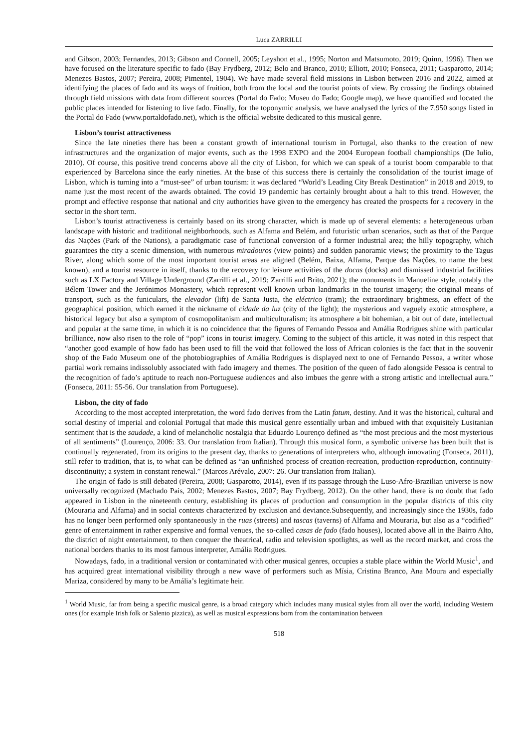Luca ZARRILLI
and Gibson, 2003; Fernandes, 2013; Gibson and Connell, 2005; Leyshon et al., 1995; Norton and Matsumoto, 2019; Quinn, 1996). Then we have focused on the literature specific to fado (Bay Frydberg, 2012; Belo and Branco, 2010; Elliott, 2010; Fonseca, 2011; Gasparotto, 2014; Menezes Bastos, 2007; Pereira, 2008; Pimentel, 1904). We have made several field missions in Lisbon between 2016 and 2022, aimed at identifying the places of fado and its ways of fruition, both from the local and the tourist points of view. By crossing the findings obtained through field missions with data from different sources (Portal do Fado; Museu do Fado; Google map), we have quantified and located the public places intended for listening to live fado. Finally, for the toponymic analysis, we have analysed the lyrics of the 7.950 songs listed in the Portal do Fado (www.portaldofado.net), which is the official website dedicated to this musical genre.
Lisbon’s tourist attractiveness
Since the late nineties there has been a constant growth of international tourism in Portugal, also thanks to the creation of new infrastructures and the organization of major events, such as the 1998 EXPO and the 2004 European football championships (De Iulio, 2010). Of course, this positive trend concerns above all the city of Lisbon, for which we can speak of a tourist boom comparable to that experienced by Barcelona since the early nineties. At the base of this success there is certainly the consolidation of the tourist image of Lisbon, which is turning into a “must-see” of urban tourism: it was declared “World’s Leading City Break Destination” in 2018 and 2019, to name just the most recent of the awards obtained. The covid 19 pandemic has certainly brought about a halt to this trend. However, the prompt and effective response that national and city authorities have given to the emergency has created the prospects for a recovery in the sector in the short term.
Lisbon’s tourist attractiveness is certainly based on its strong character, which is made up of several elements: a heterogeneous urban landscape with historic and traditional neighborhoods, such as Alfama and Belém, and futuristic urban scenarios, such as that of the Parque das Nações (Park of the Nations), a paradigmatic case of functional conversion of a former industrial area; the hilly topography, which guarantees the city a scenic dimension, with numerous miradouros (view points) and sudden panoramic views; the proximity to the Tagus River, along which some of the most important tourist areas are aligned (Belém, Baixa, Alfama, Parque das Nações, to name the best known), and a tourist resource in itself, thanks to the recovery for leisure activities of the docas (docks) and dismissed industrial facilities such as LX Factory and Village Underground (Zarrilli et al., 2019; Zarrilli and Brito, 2021); the monuments in Manueline style, notably the Bélem Tower and the Jerónimos Monastery, which represent well known urban landmarks in the tourist imagery; the original means of transport, such as the funiculars, the elevador (lift) de Santa Justa, the eléctrico (tram); the extraordinary brightness, an effect of the geographical position, which earned it the nickname of cidade da luz (city of the light); the mysterious and vaguely exotic atmosphere, a historical legacy but also a symptom of cosmopolitanism and multiculturalism; its atmosphere a bit bohemian, a bit out of date, intellectual and popular at the same time, in which it is no coincidence that the figures of Fernando Pessoa and Amália Rodrigues shine with particular brilliance, now also risen to the role of “pop” icons in tourist imagery. Coming to the subject of this article, it was noted in this respect that “another good example of how fado has been used to fill the void that followed the loss of African colonies is the fact that in the souvenir shop of the Fado Museum one of the photobiographies of Amália Rodrigues is displayed next to one of Fernando Pessoa, a writer whose partial work remains indissolubly associated with fado imagery and themes. The position of the queen of fado alongside Pessoa is central to the recognition of fado’s aptitude to reach non-Portuguese audiences and also imbues the genre with a strong artistic and intellectual aura.” (Fonseca, 2011: 55-56. Our translation from Portuguese).
Lisbon, the city of fado
According to the most accepted interpretation, the word fado derives from the Latin fatum, destiny. And it was the historical, cultural and social destiny of imperial and colonial Portugal that made this musical genre essentially urban and imbued with that exquisitely Lusitanian sentiment that is the saudade, a kind of melancholic nostalgia that Eduardo Lourenço defined as “the most precious and the most mysterious of all sentiments” (Lourenço, 2006: 33. Our translation from Italian). Through this musical form, a symbolic universe has been built that is continually regenerated, from its origins to the present day, thanks to generations of interpreters who, although innovating (Fonseca, 2011), still refer to tradition, that is, to what can be defined as “an unfinished process of creation-recreation, production-reproduction, continuity-discontinuity; a system in constant renewal.” (Marcos Arévalo, 2007: 26. Our translation from Italian).
The origin of fado is still debated (Pereira, 2008; Gasparotto, 2014), even if its passage through the Luso-Afro-Brazilian universe is now universally recognized (Machado Pais, 2002; Menezes Bastos, 2007; Bay Frydberg, 2012). On the other hand, there is no doubt that fado appeared in Lisbon in the nineteenth century, establishing its places of production and consumption in the popular districts of this city (Mouraria and Alfama) and in social contexts characterized by exclusion and deviance.Subsequently, and increasingly since the 1930s, fado has no longer been performed only spontaneously in the ruas (streets) and tascas (taverns) of Alfama and Mouraria, but also as a “codified” genre of entertainment in rather expensive and formal venues, the so-called casas de fado (fado houses), located above all in the Bairro Alto, the district of night entertainment, to then conquer the theatrical, radio and television spotlights, as well as the record market, and cross the national borders thanks to its most famous interpreter, Amália Rodrigues.
Nowadays, fado, in a traditional version or contaminated with other musical genres, occupies a stable place within the World Music<sup>1</sup>, and has acquired great international visibility through a new wave of performers such as Mísia, Cristina Branco, Ana Moura and especially Mariza, considered by many to be Amália’s legitimate heir.
<sup>1</sup> World Music, far from being a specific musical genre, is a broad category which includes many musical styles from all over the world, including Western ones (for example Irish folk or Salento pizzica), as well as musical expressions born from the contamination between
518